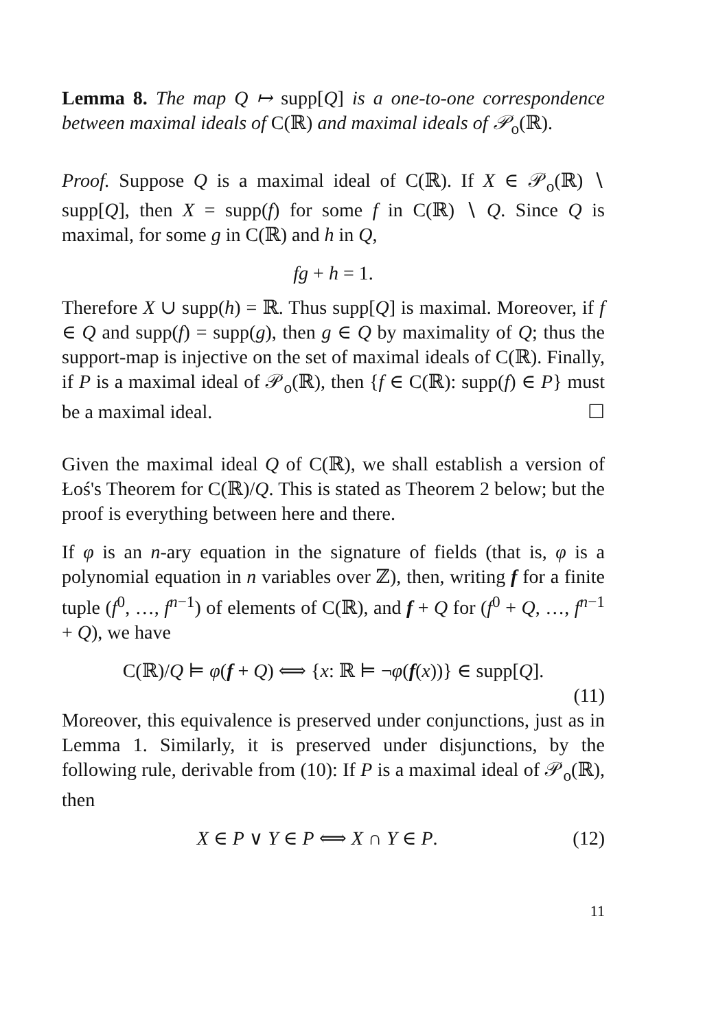Lemma 8. The map Q ↦ supp[Q] is a one-to-one correspondence between maximal ideals of C(ℝ) and maximal ideals of 𝒫<sub>o</sub>(ℝ).
Proof. Suppose Q is a maximal ideal of C(ℝ). If X ∈ 𝒫<sub>o</sub>(ℝ) ∖ supp[Q], then X = supp(f) for some f in C(ℝ) ∖ Q. Since Q is maximal, for some g in C(ℝ) and h in Q,
fg + h = 1.
Therefore X ∪ supp(h) = ℝ. Thus supp[Q] is maximal. Moreover, if f ∈ Q and supp(f) = supp(g), then g ∈ Q by maximality of Q; thus the support-map is injective on the set of maximal ideals of C(ℝ). Finally, if P is a maximal ideal of 𝒫<sub>o</sub>(ℝ), then {f ∈ C(ℝ): supp(f) ∈ P} must be a maximal ideal. ☐
Given the maximal ideal Q of C(ℝ), we shall establish a version of Łoś's Theorem for C(ℝ)/Q. This is stated as Theorem 2 below; but the proof is everything between here and there.
If φ is an n-ary equation in the signature of fields (that is, φ is a polynomial equation in n variables over ℤ), then, writing f for a finite tuple (f<sup>0</sup>, …, f<sup>n−1</sup>) of elements of C(ℝ), and f + Q for (f<sup>0</sup> + Q, …, f<sup>n−1</sup> + Q), we have
C(ℝ)/Q ⊨ φ(f + Q) ⟺ {x: ℝ ⊨ ¬φ(f(x))} ∈ supp[Q].
(11)
Moreover, this equivalence is preserved under conjunctions, just as in Lemma 1. Similarly, it is preserved under disjunctions, by the following rule, derivable from (10): If P is a maximal ideal of 𝒫<sub>o</sub>(ℝ), then
X ∈ P ∨ Y ∈ P ⟺ X ∩ Y ∈ P. (12)
11